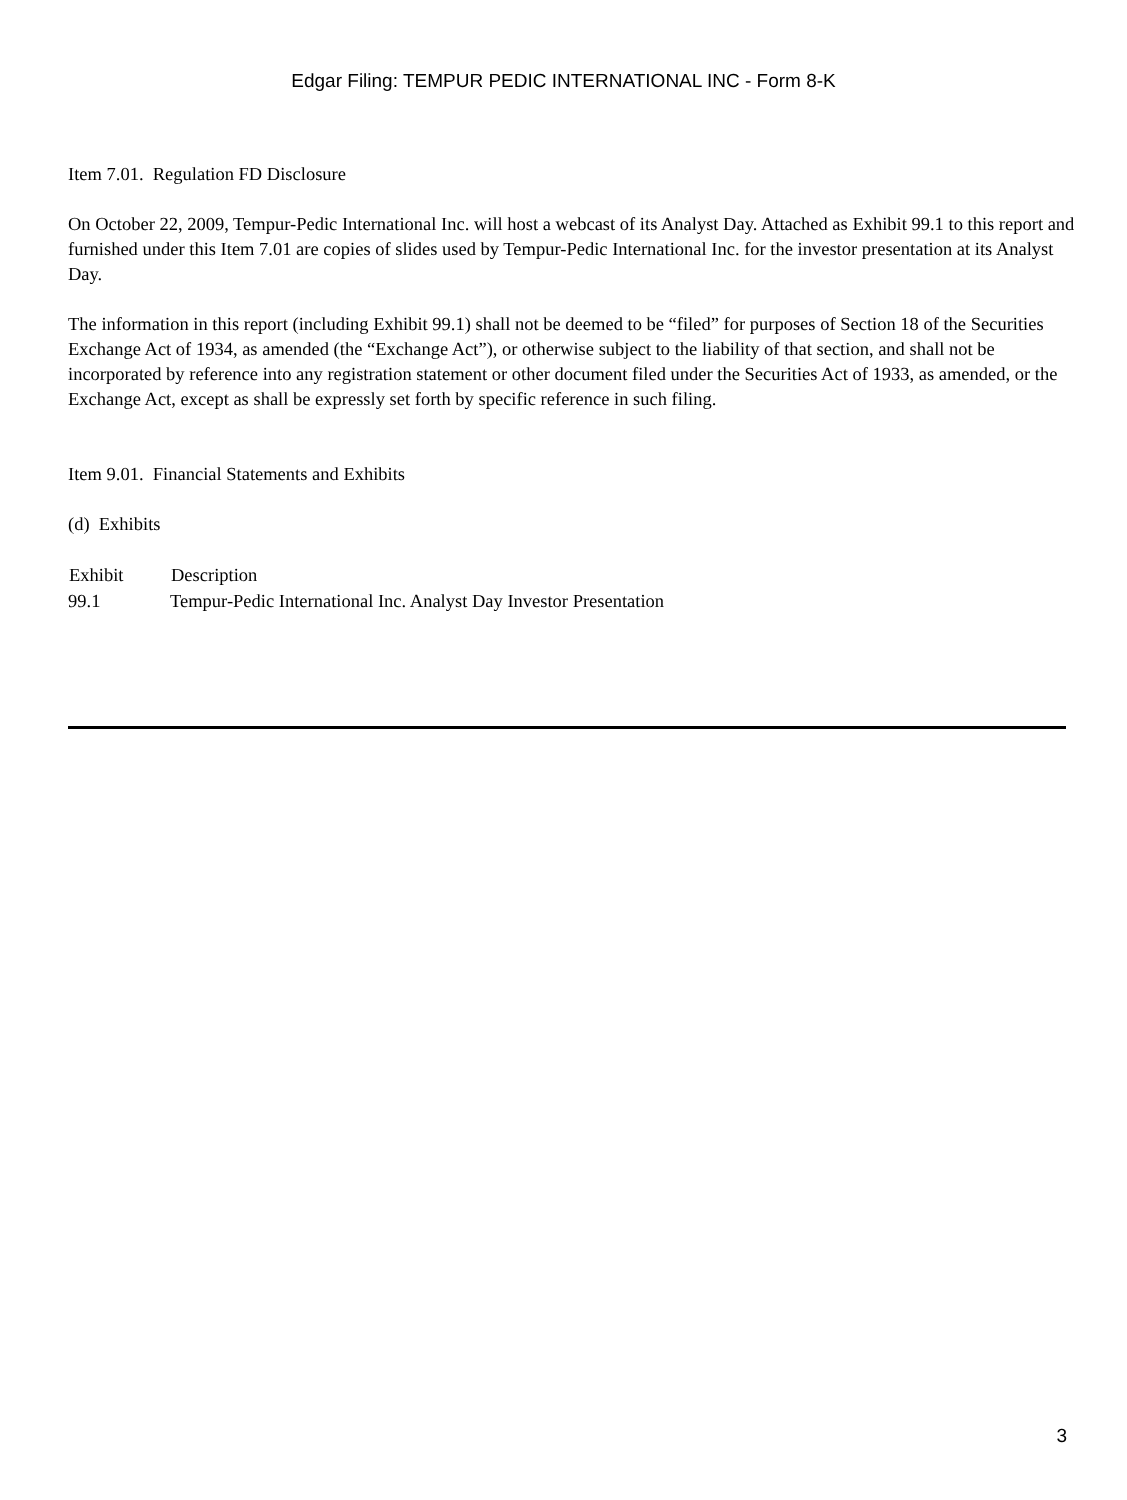Edgar Filing: TEMPUR PEDIC INTERNATIONAL INC - Form 8-K
Item 7.01. Regulation FD Disclosure
On October 22, 2009, Tempur-Pedic International Inc. will host a webcast of its Analyst Day. Attached as Exhibit 99.1 to this report and furnished under this Item 7.01 are copies of slides used by Tempur-Pedic International Inc. for the investor presentation at its Analyst Day.
The information in this report (including Exhibit 99.1) shall not be deemed to be “filed” for purposes of Section 18 of the Securities Exchange Act of 1934, as amended (the “Exchange Act”), or otherwise subject to the liability of that section, and shall not be incorporated by reference into any registration statement or other document filed under the Securities Act of 1933, as amended, or the Exchange Act, except as shall be expressly set forth by specific reference in such filing.
Item 9.01. Financial Statements and Exhibits
(d) Exhibits
| Exhibit | Description |
| --- | --- |
| 99.1 | Tempur-Pedic International Inc. Analyst Day Investor Presentation |
3